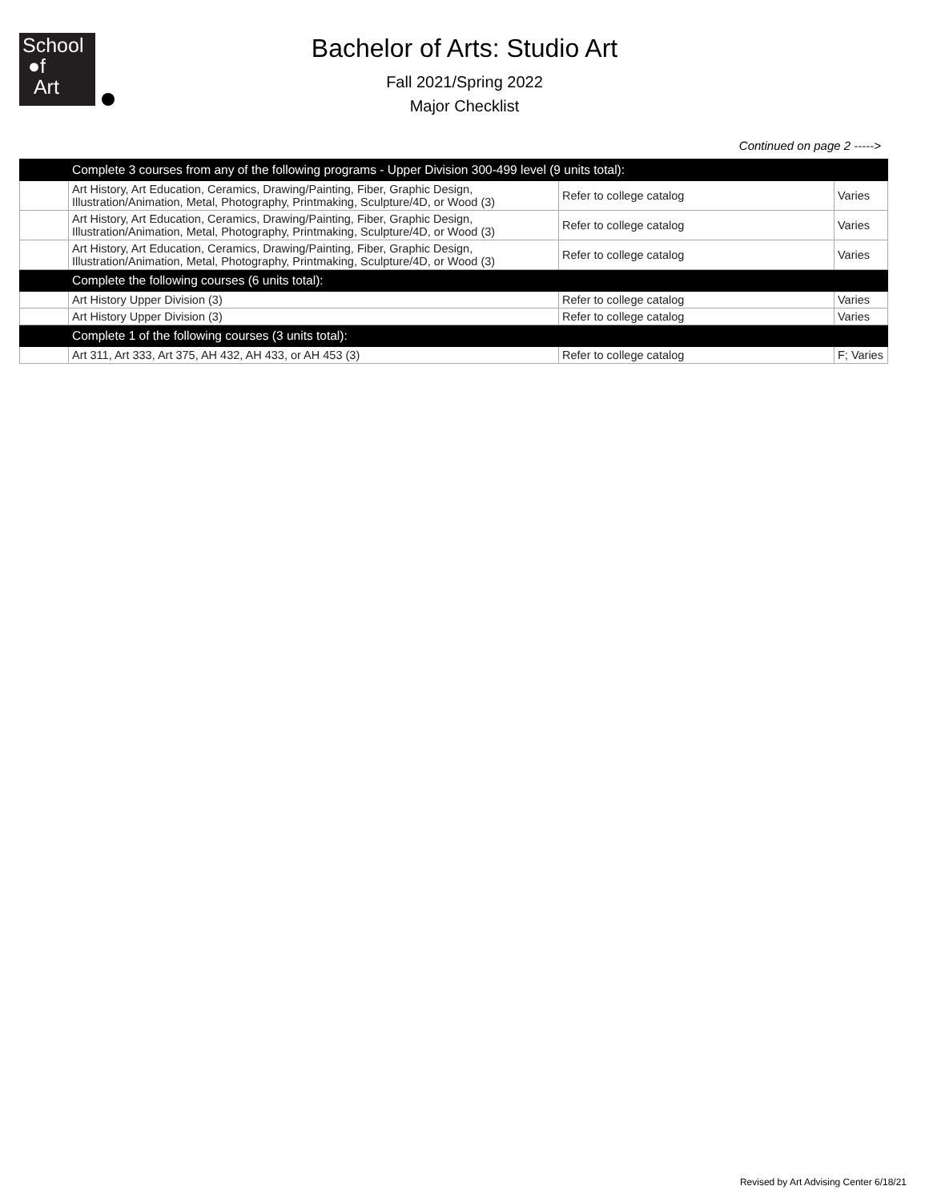School
●f
Art
Bachelor of Arts: Studio Art
Fall 2021/Spring 2022
Major Checklist
Continued on page 2 ----->
| | Complete 3 courses from any of the following programs - Upper Division 300-499 level (9 units total): | | |
| | Art History, Art Education, Ceramics, Drawing/Painting, Fiber, Graphic Design, Illustration/Animation, Metal, Photography, Printmaking, Sculpture/4D, or Wood (3) | Refer to college catalog | Varies |
| | Art History, Art Education, Ceramics, Drawing/Painting, Fiber, Graphic Design, Illustration/Animation, Metal, Photography, Printmaking, Sculpture/4D, or Wood (3) | Refer to college catalog | Varies |
| | Art History, Art Education, Ceramics, Drawing/Painting, Fiber, Graphic Design, Illustration/Animation, Metal, Photography, Printmaking, Sculpture/4D, or Wood (3) | Refer to college catalog | Varies |
| | Complete the following courses (6 units total): | | |
| | Art History Upper Division (3) | Refer to college catalog | Varies |
| | Art History Upper Division (3) | Refer to college catalog | Varies |
| | Complete 1 of the following courses (3 units total): | | |
| | Art 311, Art 333, Art 375, AH 432, AH 433, or AH 453 (3) | Refer to college catalog | F; Varies |
Revised by Art Advising Center 6/18/21